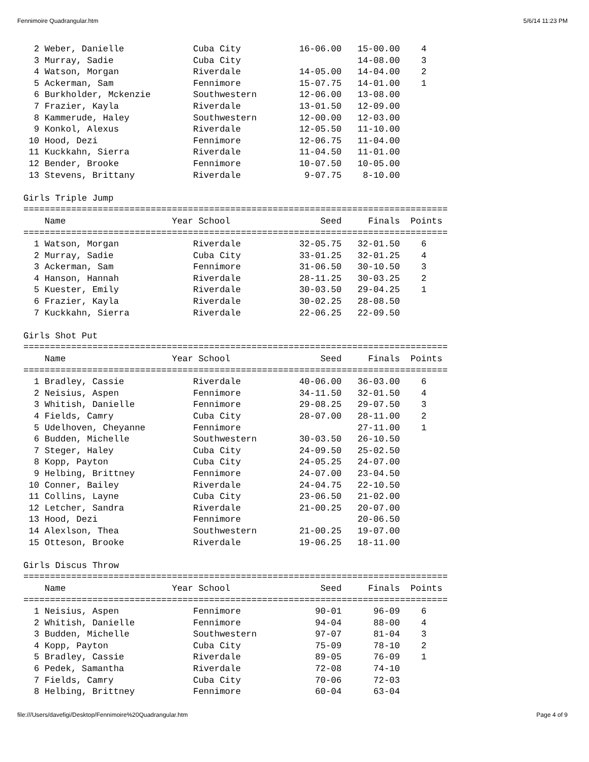Fennimoire Quadrangular.htm 5/6/14 11:23 PM
  2 Weber, Danielle             Cuba City           16-06.00   15-00.00    4
  3 Murray, Sadie               Cuba City                      14-08.00    3
  4 Watson, Morgan              Riverdale           14-05.00   14-04.00    2
  5 Ackerman, Sam               Fennimore           15-07.75   14-01.00    1
  6 Burkholder, Mckenzie        Southwestern        12-06.00   13-08.00
  7 Frazier, Kayla              Riverdale           13-01.50   12-09.00
  8 Kammerude, Haley            Southwestern        12-00.00   12-03.00
  9 Konkol, Alexus              Riverdale           12-05.50   11-10.00
 10 Hood, Dezi                  Fennimore           12-06.75   11-04.00
 11 Kuckkahn, Sierra            Riverdale           11-04.50   11-01.00
 12 Bender, Brooke              Fennimore           10-07.50   10-05.00
 13 Stevens, Brittany           Riverdale            9-07.75    8-10.00

Girls Triple Jump
================================================================================
    Name                    Year School                 Seed     Finals  Points
================================================================================
  1 Watson, Morgan              Riverdale           32-05.75   32-01.50    6
  2 Murray, Sadie               Cuba City           33-01.25   32-01.25    4
  3 Ackerman, Sam               Fennimore           31-06.50   30-10.50    3
  4 Hanson, Hannah              Riverdale           28-11.25   30-03.25    2
  5 Kuester, Emily              Riverdale           30-03.50   29-04.25    1
  6 Frazier, Kayla              Riverdale           30-02.25   28-08.50
  7 Kuckkahn, Sierra            Riverdale           22-06.25   22-09.50

Girls Shot Put
================================================================================
    Name                    Year School                 Seed     Finals  Points
================================================================================
  1 Bradley, Cassie             Riverdale           40-06.00   36-03.00    6
  2 Neisius, Aspen              Fennimore           34-11.50   32-01.50    4
  3 Whitish, Danielle           Fennimore           29-08.25   29-07.50    3
  4 Fields, Camry               Cuba City           28-07.00   28-11.00    2
  5 Udelhoven, Cheyanne         Fennimore                      27-11.00    1
  6 Budden, Michelle            Southwestern        30-03.50   26-10.50
  7 Steger, Haley               Cuba City           24-09.50   25-02.50
  8 Kopp, Payton                Cuba City           24-05.25   24-07.00
  9 Helbing, Brittney           Fennimore           24-07.00   23-04.50
 10 Conner, Bailey              Riverdale           24-04.75   22-10.50
 11 Collins, Layne              Cuba City           23-06.50   21-02.00
 12 Letcher, Sandra             Riverdale           21-00.25   20-07.00
 13 Hood, Dezi                  Fennimore                      20-06.50
 14 Alexlson, Thea              Southwestern        21-00.25   19-07.00
 15 Otteson, Brooke             Riverdale           19-06.25   18-11.00

Girls Discus Throw
================================================================================
    Name                    Year School                 Seed     Finals  Points
================================================================================
  1 Neisius, Aspen              Fennimore              90-01      96-09    6
  2 Whitish, Danielle           Fennimore              94-04      88-00    4
  3 Budden, Michelle            Southwestern           97-07      81-04    3
  4 Kopp, Payton                Cuba City              75-09      78-10    2
  5 Bradley, Cassie             Riverdale              89-05      76-09    1
  6 Pedek, Samantha             Riverdale              72-08      74-10
  7 Fields, Camry               Cuba City              70-06      72-03
  8 Helbing, Brittney           Fennimore              60-04      63-04
file:///Users/davefigi/Desktop/Fennimoire%20Quadrangular.htm Page 4 of 9